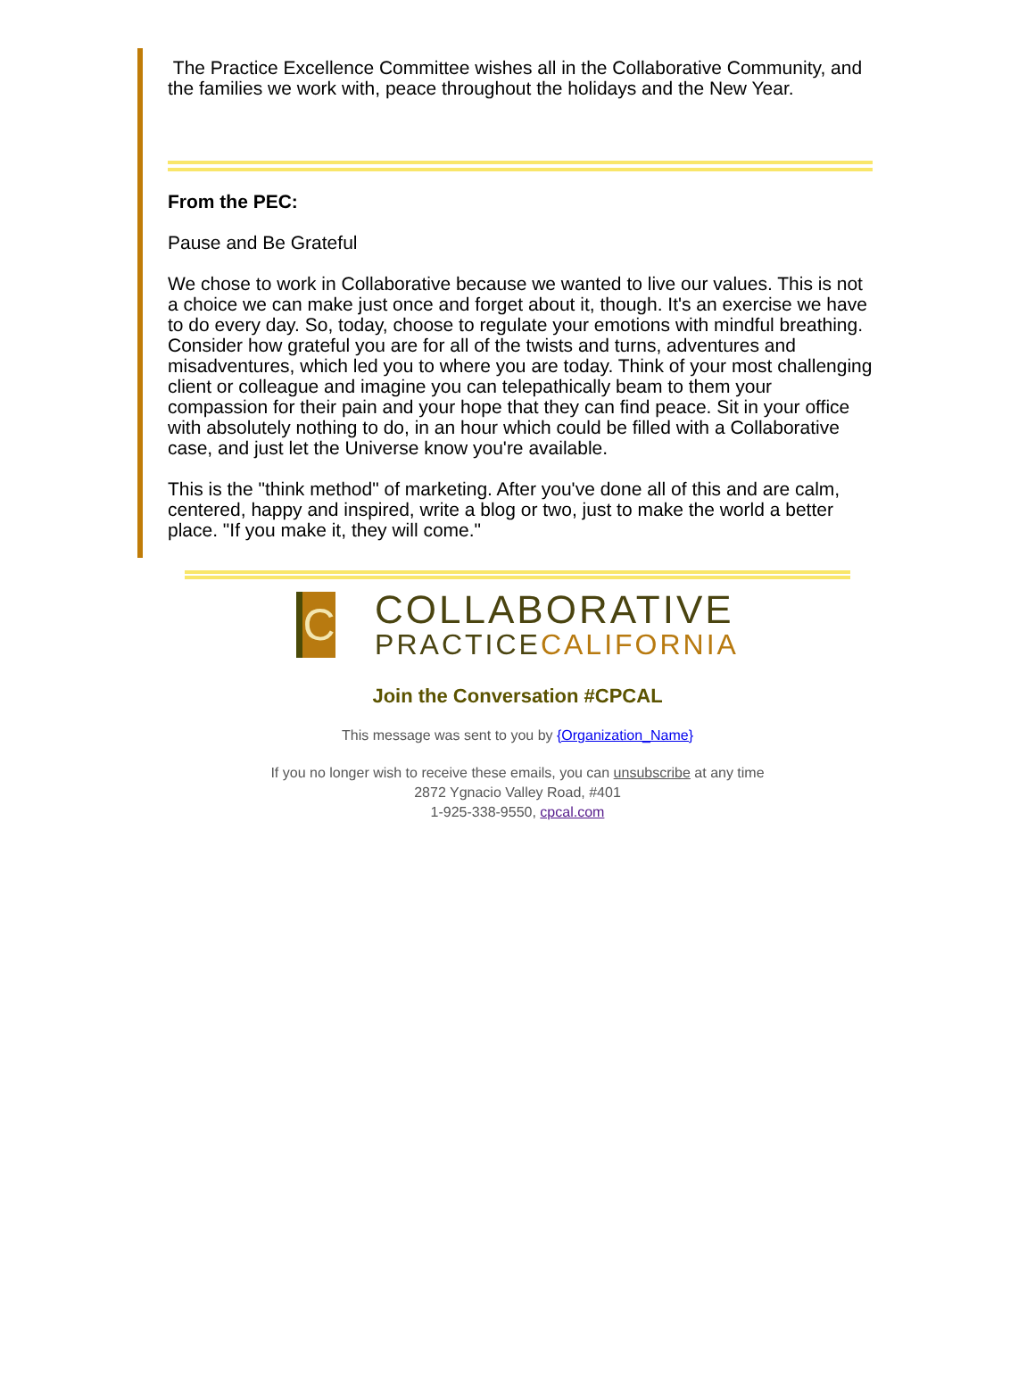The Practice Excellence Committee wishes all in the Collaborative Community, and the families we work with, peace throughout the holidays and the New Year.
From the PEC:
Pause and Be Grateful
We chose to work in Collaborative because we wanted to live our values. This is not a choice we can make just once and forget about it, though. It's an exercise we have to do every day. So, today, choose to regulate your emotions with mindful breathing. Consider how grateful you are for all of the twists and turns, adventures and misadventures, which led you to where you are today. Think of your most challenging client or colleague and imagine you can telepathically beam to them your compassion for their pain and your hope that they can find peace. Sit in your office with absolutely nothing to do, in an hour which could be filled with a Collaborative case, and just let the Universe know you're available.
This is the "think method" of marketing. After you've done all of this and are calm, centered, happy and inspired, write a blog or two, just to make the world a better place. "If you make it, they will come."
C
COLLABORATIVE
PRACTICECALIFORNIA
Join the Conversation #CPCAL
This message was sent to you by {Organization_Name}
If you no longer wish to receive these emails, you can unsubscribe at any time
2872 Ygnacio Valley Road, #401
1-925-338-9550, cpcal.com